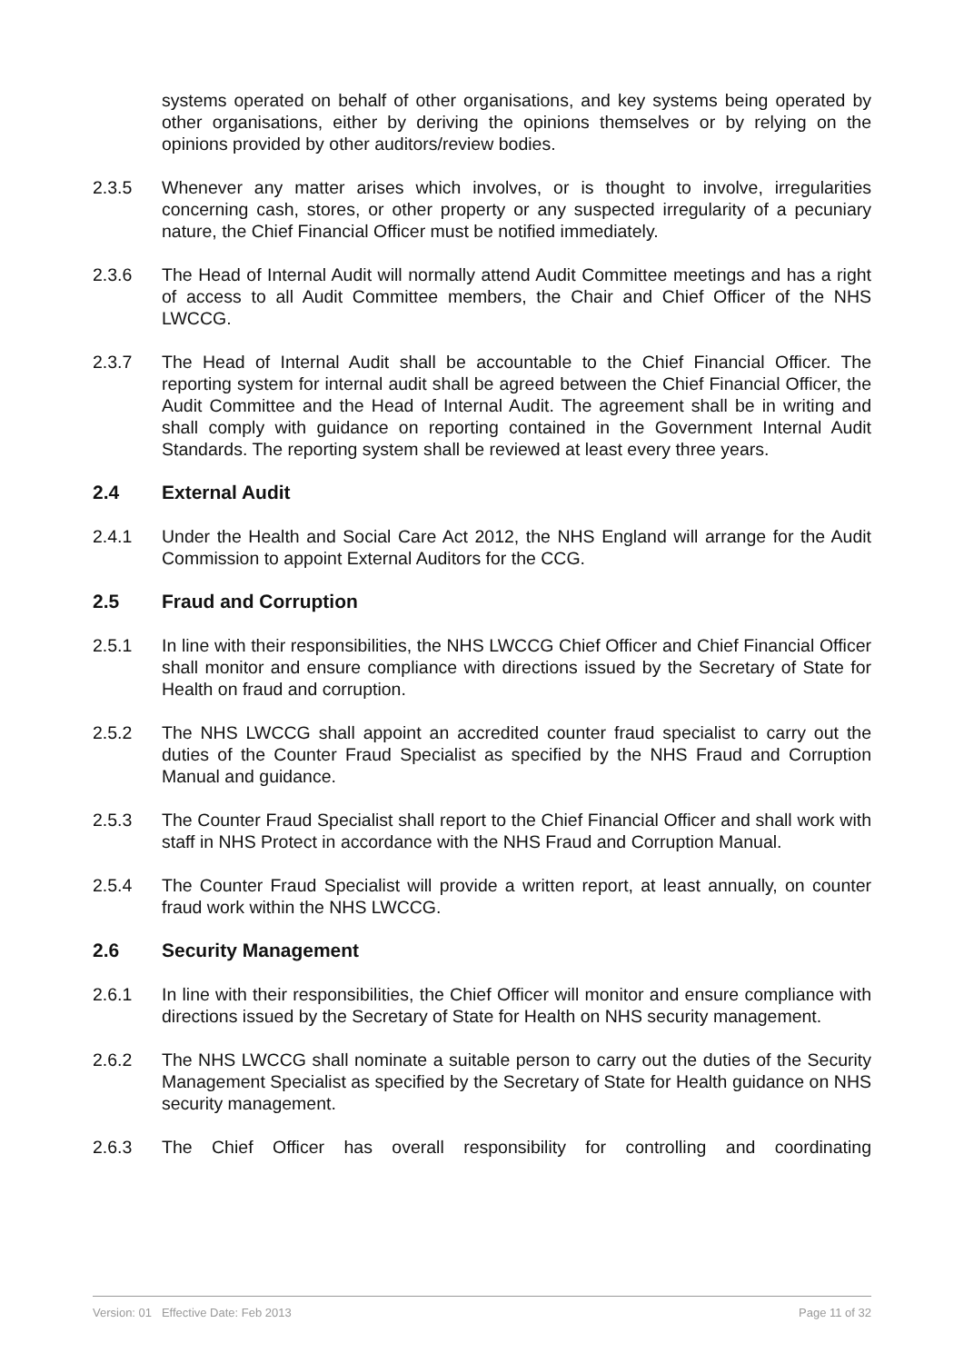systems operated on behalf of other organisations, and key systems being operated by other organisations, either by deriving the opinions themselves or by relying on the opinions provided by other auditors/review bodies.
2.3.5 Whenever any matter arises which involves, or is thought to involve, irregularities concerning cash, stores, or other property or any suspected irregularity of a pecuniary nature, the Chief Financial Officer must be notified immediately.
2.3.6 The Head of Internal Audit will normally attend Audit Committee meetings and has a right of access to all Audit Committee members, the Chair and Chief Officer of the NHS LWCCG.
2.3.7 The Head of Internal Audit shall be accountable to the Chief Financial Officer. The reporting system for internal audit shall be agreed between the Chief Financial Officer, the Audit Committee and the Head of Internal Audit. The agreement shall be in writing and shall comply with guidance on reporting contained in the Government Internal Audit Standards. The reporting system shall be reviewed at least every three years.
2.4 External Audit
2.4.1 Under the Health and Social Care Act 2012, the NHS England will arrange for the Audit Commission to appoint External Auditors for the CCG.
2.5 Fraud and Corruption
2.5.1 In line with their responsibilities, the NHS LWCCG Chief Officer and Chief Financial Officer shall monitor and ensure compliance with directions issued by the Secretary of State for Health on fraud and corruption.
2.5.2 The NHS LWCCG shall appoint an accredited counter fraud specialist to carry out the duties of the Counter Fraud Specialist as specified by the NHS Fraud and Corruption Manual and guidance.
2.5.3 The Counter Fraud Specialist shall report to the Chief Financial Officer and shall work with staff in NHS Protect in accordance with the NHS Fraud and Corruption Manual.
2.5.4 The Counter Fraud Specialist will provide a written report, at least annually, on counter fraud work within the NHS LWCCG.
2.6 Security Management
2.6.1 In line with their responsibilities, the Chief Officer will monitor and ensure compliance with directions issued by the Secretary of State for Health on NHS security management.
2.6.2 The NHS LWCCG shall nominate a suitable person to carry out the duties of the Security Management Specialist as specified by the Secretary of State for Health guidance on NHS security management.
2.6.3 The Chief Officer has overall responsibility for controlling and coordinating
Version: 01 Effective Date: Feb 2013 Page 11 of 32